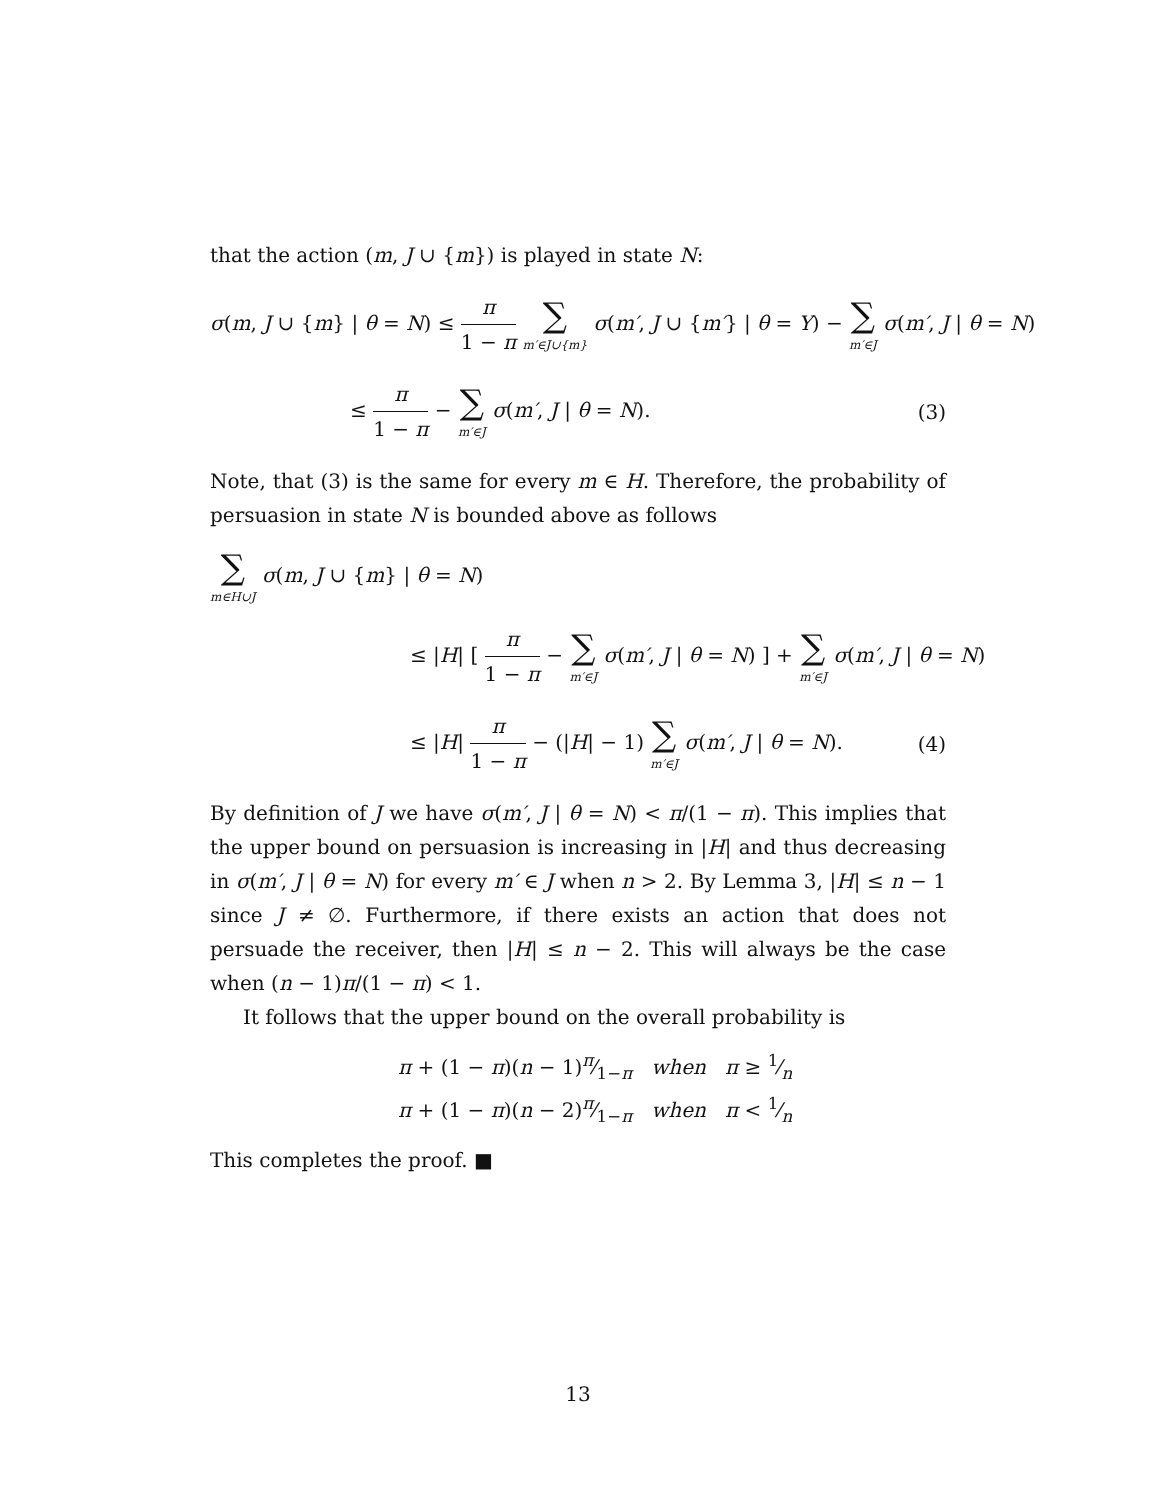that the action (m, J ∪ {m}) is played in state N:
σ(m, J ∪ {m} | θ = N) ≤ π 1 − π ∑ m′∈J∪{m} σ(m′, J ∪ {m′} | θ = Y) − ∑ m′∈J σ(m′, J | θ = N)
≤ π 1 − π − ∑ m′∈J σ(m′, J | θ = N).
(3)
Note, that (3) is the same for every m ∈ H. Therefore, the probability of persuasion in state N is bounded above as follows
∑ m∈H∪J σ(m, J ∪ {m} | θ = N)
≤ |H| [ π 1 − π − ∑ m′∈J σ(m′, J | θ = N) ] + ∑ m′∈J σ(m′, J | θ = N)
≤ |H| π 1 − π − (|H| − 1) ∑ m′∈J σ(m′, J | θ = N).
(4)
By definition of J we have σ(m′, J | θ = N) < π/(1 − π). This implies that the upper bound on persuasion is increasing in |H| and thus decreasing in σ(m′, J | θ = N) for every m′ ∈ J when n > 2. By Lemma 3, |H| ≤ n − 1 since J ≠ ∅. Furthermore, if there exists an action that does not persuade the receiver, then |H| ≤ n − 2. This will always be the case when (n − 1)π/(1 − π) < 1.
It follows that the upper bound on the overall probability is
π + (1 − π)(n − 1)π⁄1−π when π ≥ 1⁄n
π + (1 − π)(n − 2)π⁄1−π when π < 1⁄n
This completes the proof. ■
13